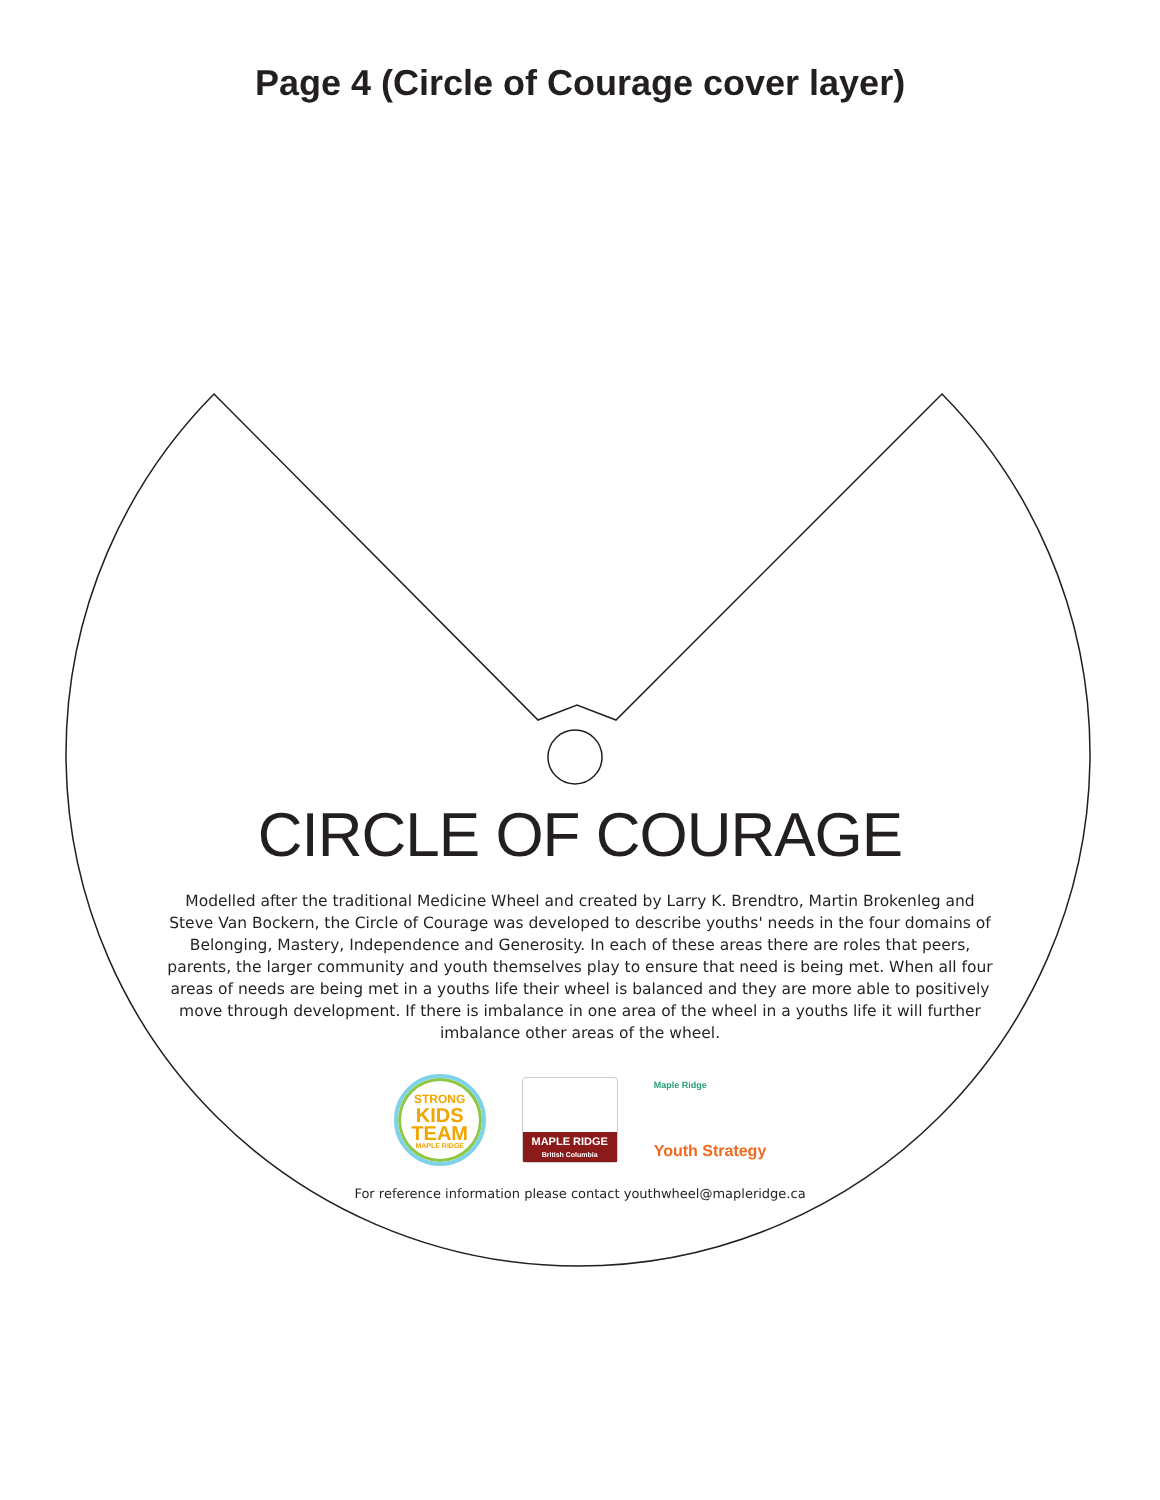Page 4 (Circle of Courage cover layer)
CIRCLE OF COURAGE
Modelled after the traditional Medicine Wheel and created by Larry K. Brendtro, Martin Brokenleg and Steve Van Bockern, the Circle of Courage was developed to describe youths' needs in the four domains of Belonging, Mastery, Independence and Generosity. In each of these areas there are roles that peers, parents, the larger community and youth themselves play to ensure that need is being met. When all four areas of needs are being met in a youths life their wheel is balanced and they are more able to positively move through development. If there is imbalance in one area of the wheel in a youths life it will further imbalance other areas of the wheel.
STRONG
KIDS
TEAM
MAPLE RIDGE
MAPLE RIDGE
British Columbia
Maple Ridge
Youth Strategy
For reference information please contact youthwheel@mapleridge.ca